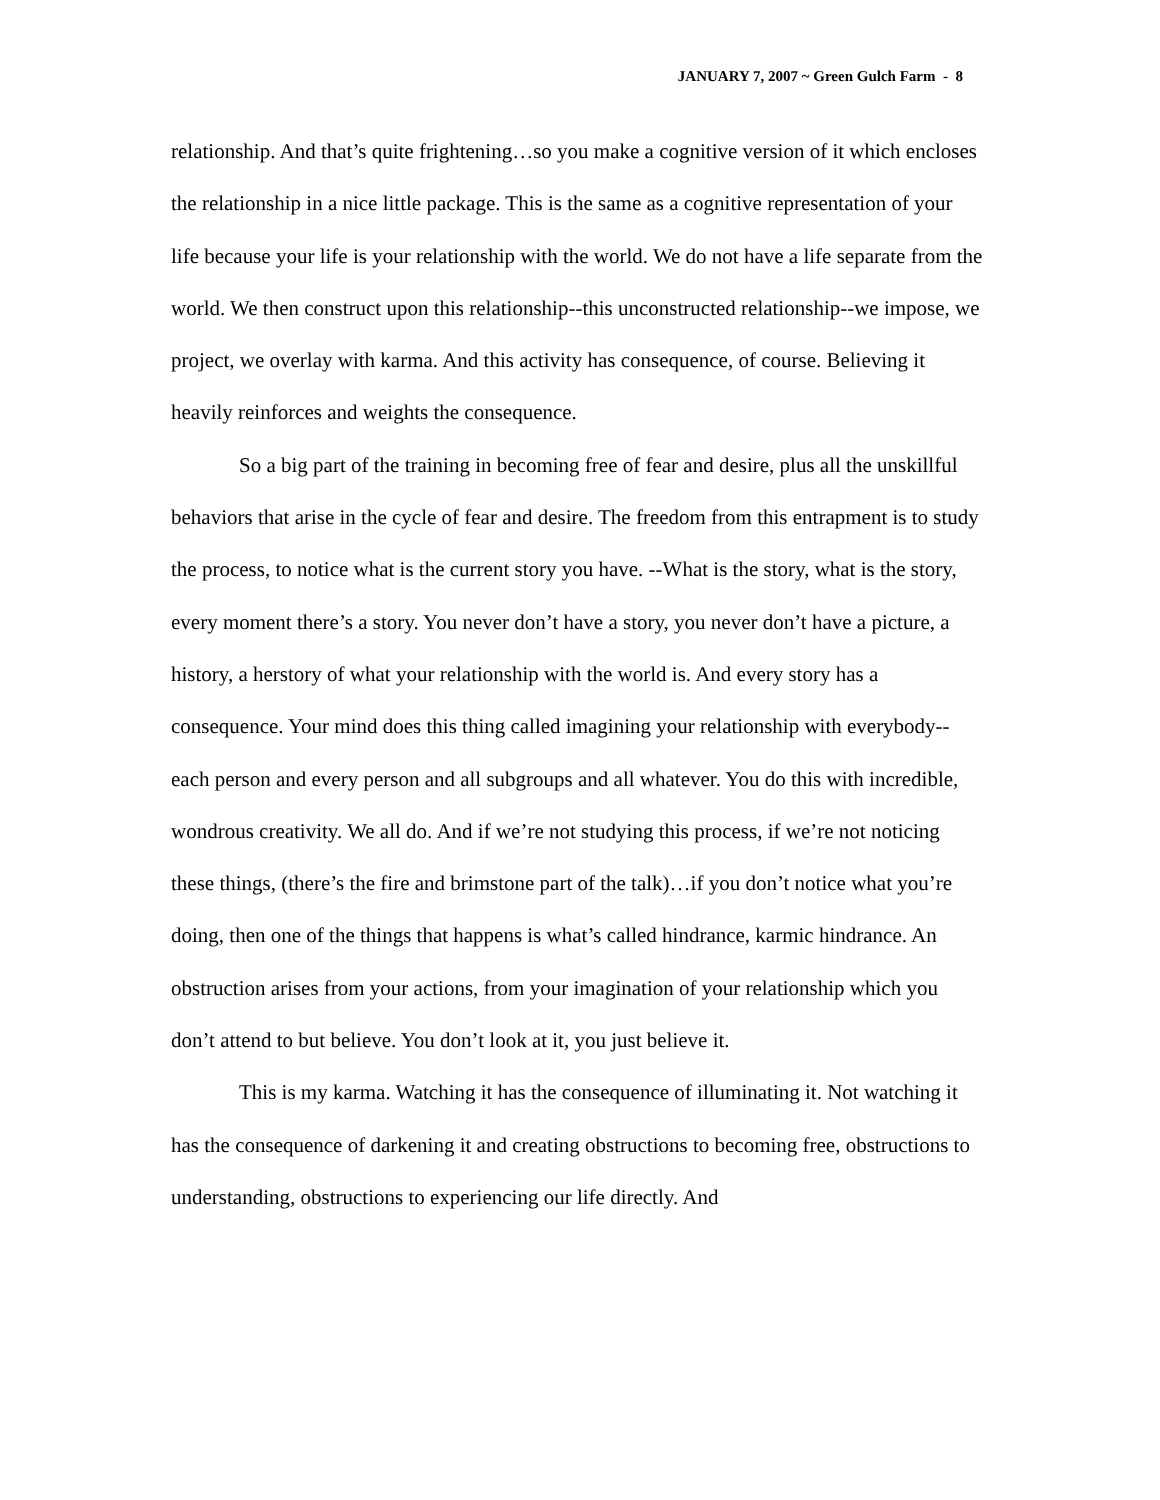JANUARY 7, 2007 ~ Green Gulch Farm - 8
relationship. And that’s quite frightening…so you make a cognitive version of it which encloses the relationship in a nice little package. This is the same as a cognitive representation of your life because your life is your relationship with the world. We do not have a life separate from the world. We then construct upon this relationship--this unconstructed relationship--we impose, we project, we overlay with karma. And this activity has consequence, of course. Believing it heavily reinforces and weights the consequence.
So a big part of the training in becoming free of fear and desire, plus all the unskillful behaviors that arise in the cycle of fear and desire. The freedom from this entrapment is to study the process, to notice what is the current story you have. --What is the story, what is the story, every moment there’s a story. You never don’t have a story, you never don’t have a picture, a history, a herstory of what your relationship with the world is. And every story has a consequence. Your mind does this thing called imagining your relationship with everybody--each person and every person and all subgroups and all whatever. You do this with incredible, wondrous creativity. We all do. And if we’re not studying this process, if we’re not noticing these things, (there’s the fire and brimstone part of the talk)…if you don’t notice what you’re doing, then one of the things that happens is what’s called hindrance, karmic hindrance. An obstruction arises from your actions, from your imagination of your relationship which you don’t attend to but believe. You don’t look at it, you just believe it.
This is my karma. Watching it has the consequence of illuminating it. Not watching it has the consequence of darkening it and creating obstructions to becoming free, obstructions to understanding, obstructions to experiencing our life directly. And